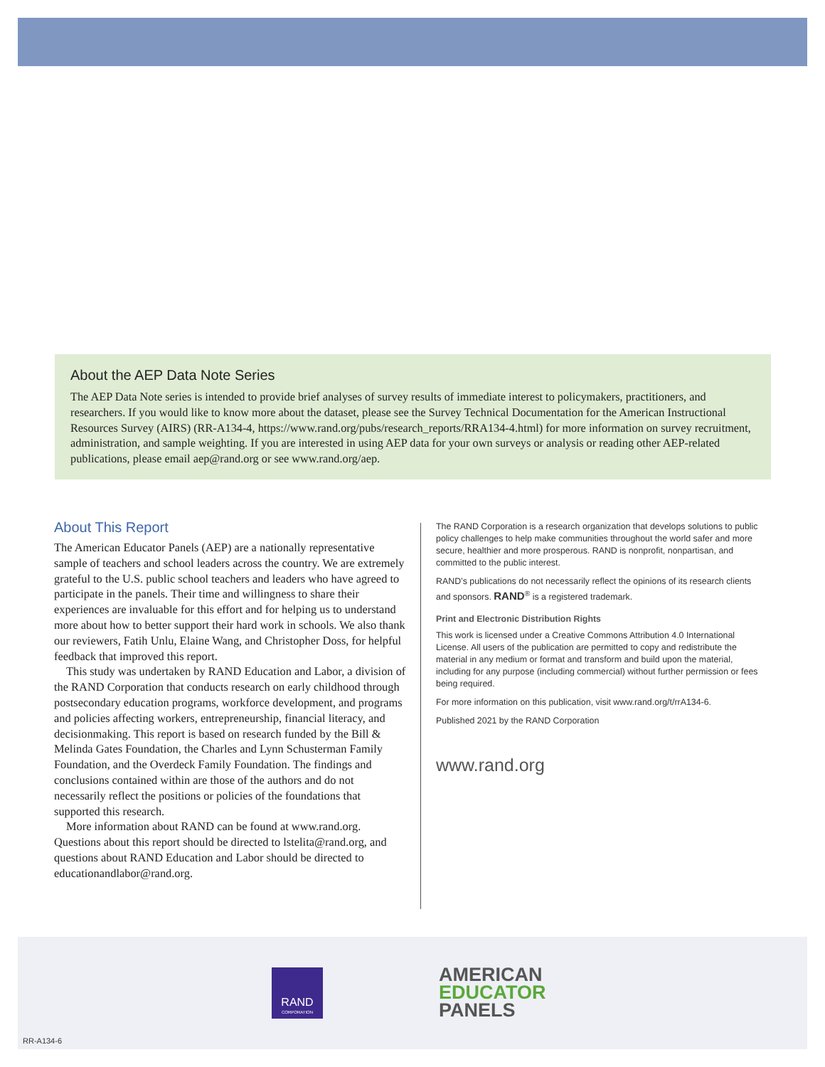About the AEP Data Note Series
The AEP Data Note series is intended to provide brief analyses of survey results of immediate interest to policymakers, practitioners, and researchers. If you would like to know more about the dataset, please see the Survey Technical Documentation for the American Instructional Resources Survey (AIRS) (RR-A134-4, https://www.rand.org/pubs/research_reports/RRA134-4.html) for more information on survey recruitment, administration, and sample weighting. If you are interested in using AEP data for your own surveys or analysis or reading other AEP-related publications, please email aep@rand.org or see www.rand.org/aep.
About This Report
The American Educator Panels (AEP) are a nationally representative sample of teachers and school leaders across the country. We are extremely grateful to the U.S. public school teachers and leaders who have agreed to participate in the panels. Their time and willingness to share their experiences are invaluable for this effort and for helping us to understand more about how to better support their hard work in schools. We also thank our reviewers, Fatih Unlu, Elaine Wang, and Christopher Doss, for helpful feedback that improved this report.
This study was undertaken by RAND Education and Labor, a division of the RAND Corporation that conducts research on early childhood through postsecondary education programs, workforce development, and programs and policies affecting workers, entrepreneurship, financial literacy, and decisionmaking. This report is based on research funded by the Bill & Melinda Gates Foundation, the Charles and Lynn Schusterman Family Foundation, and the Overdeck Family Foundation. The findings and conclusions contained within are those of the authors and do not necessarily reflect the positions or policies of the foundations that supported this research.
More information about RAND can be found at www.rand.org. Questions about this report should be directed to lstelita@rand.org, and questions about RAND Education and Labor should be directed to educationandlabor@rand.org.
The RAND Corporation is a research organization that develops solutions to public policy challenges to help make communities throughout the world safer and more secure, healthier and more prosperous. RAND is nonprofit, nonpartisan, and committed to the public interest.
RAND’s publications do not necessarily reflect the opinions of its research clients and sponsors. RAND<sup>®</sup> is a registered trademark.
Print and Electronic Distribution Rights
This work is licensed under a Creative Commons Attribution 4.0 International License. All users of the publication are permitted to copy and redistribute the material in any medium or format and transform and build upon the material, including for any purpose (including commercial) without further permission or fees being required.
For more information on this publication, visit www.rand.org/t/rrA134-6.
Published 2021 by the RAND Corporation
www.rand.org
RAND
CORPORATION
AMERICAN
EDUCATOR
PANELS
RR-A134-6